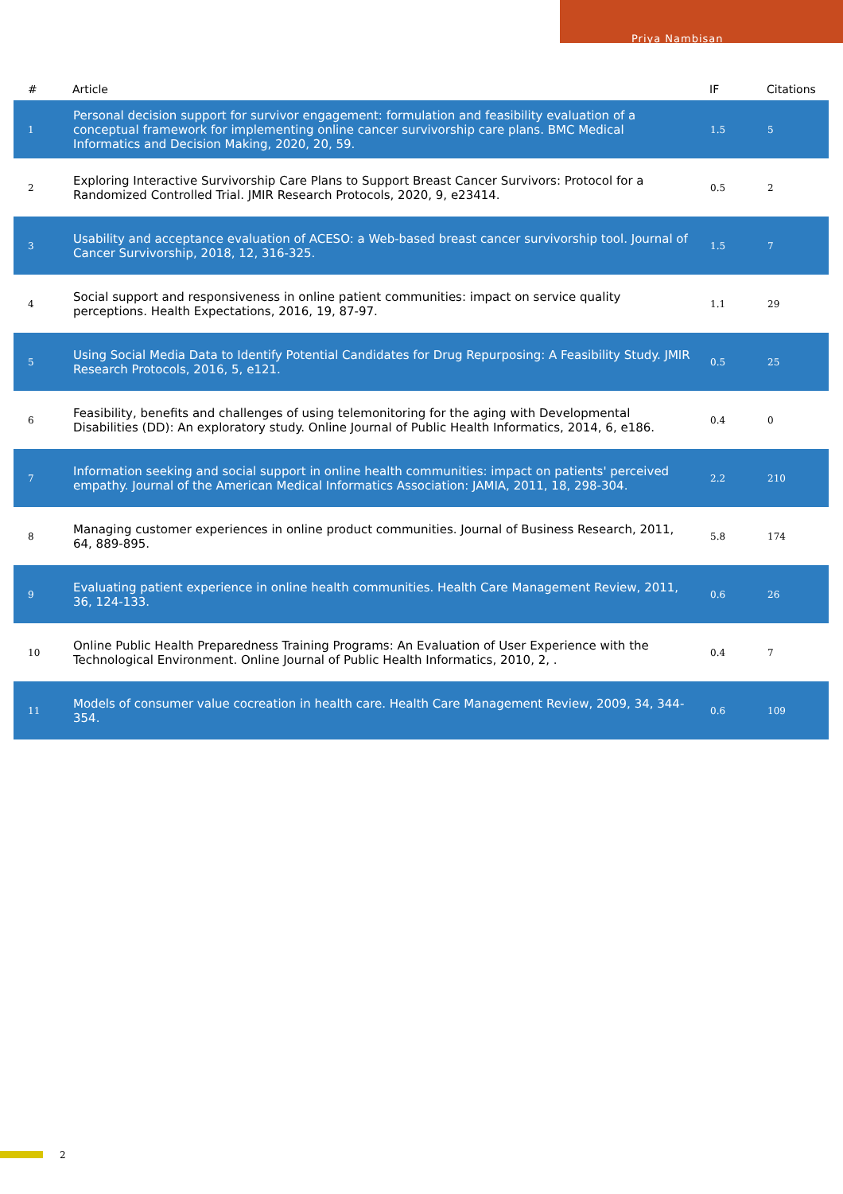Priya Nambisan
| # | Article | IF | Citations |
| --- | --- | --- | --- |
| 1 | Personal decision support for survivor engagement: formulation and feasibility evaluation of a conceptual framework for implementing online cancer survivorship care plans. BMC Medical Informatics and Decision Making, 2020, 20, 59. | 1.5 | 5 |
| 2 | Exploring Interactive Survivorship Care Plans to Support Breast Cancer Survivors: Protocol for a Randomized Controlled Trial. JMIR Research Protocols, 2020, 9, e23414. | 0.5 | 2 |
| 3 | Usability and acceptance evaluation of ACESO: a Web-based breast cancer survivorship tool. Journal of Cancer Survivorship, 2018, 12, 316-325. | 1.5 | 7 |
| 4 | Social support and responsiveness in online patient communities: impact on service quality perceptions. Health Expectations, 2016, 19, 87-97. | 1.1 | 29 |
| 5 | Using Social Media Data to Identify Potential Candidates for Drug Repurposing: A Feasibility Study. JMIR Research Protocols, 2016, 5, e121. | 0.5 | 25 |
| 6 | Feasibility, benefits and challenges of using telemonitoring for the aging with Developmental Disabilities (DD): An exploratory study. Online Journal of Public Health Informatics, 2014, 6, e186. | 0.4 | 0 |
| 7 | Information seeking and social support in online health communities: impact on patients' perceived empathy. Journal of the American Medical Informatics Association: JAMIA, 2011, 18, 298-304. | 2.2 | 210 |
| 8 | Managing customer experiences in online product communities. Journal of Business Research, 2011, 64, 889-895. | 5.8 | 174 |
| 9 | Evaluating patient experience in online health communities. Health Care Management Review, 2011, 36, 124-133. | 0.6 | 26 |
| 10 | Online Public Health Preparedness Training Programs: An Evaluation of User Experience with the Technological Environment. Online Journal of Public Health Informatics, 2010, 2, . | 0.4 | 7 |
| 11 | Models of consumer value cocreation in health care. Health Care Management Review, 2009, 34, 344-354. | 0.6 | 109 |
2